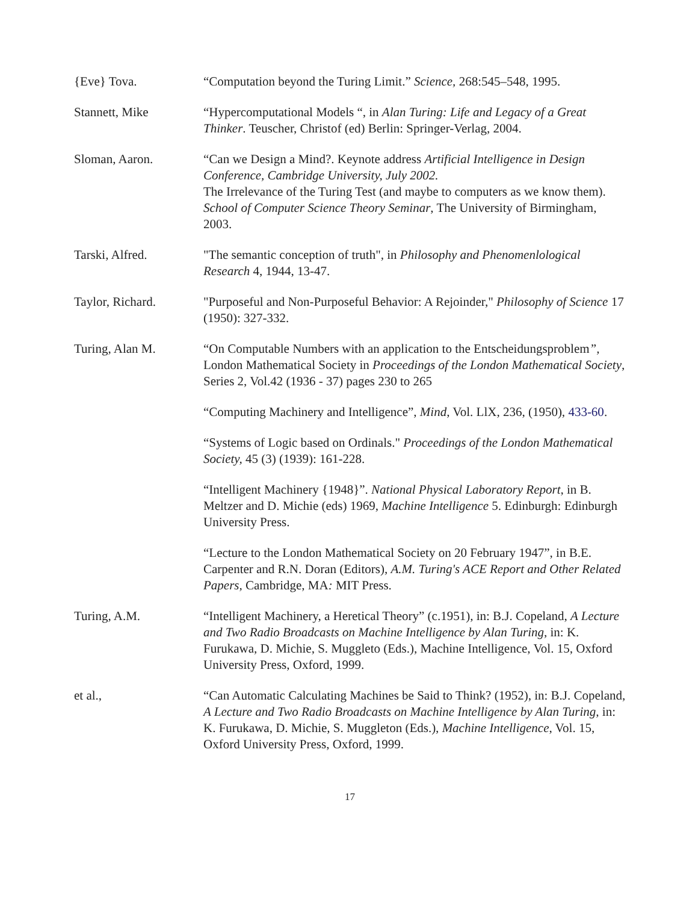{Eve} Tova. “Computation beyond the Turing Limit.” Science, 268:545–548, 1995.
Stannett, Mike “Hypercomputational Models “, in Alan Turing: Life and Legacy of a Great Thinker. Teuscher, Christof (ed) Berlin: Springer-Verlag, 2004.
Sloman, Aaron. “Can we Design a Mind?. Keynote address Artificial Intelligence in Design Conference, Cambridge University, July 2002.
The Irrelevance of the Turing Test (and maybe to computers as we know them). School of Computer Science Theory Seminar, The University of Birmingham, 2003.
Tarski, Alfred. "The semantic conception of truth", in Philosophy and Phenomenlological Research 4, 1944, 13-47.
Taylor, Richard. "Purposeful and Non-Purposeful Behavior: A Rejoinder," Philosophy of Science 17 (1950): 327-332.
Turing, Alan M. “On Computable Numbers with an application to the Entscheidungsproblem”, London Mathematical Society in Proceedings of the London Mathematical Society, Series 2, Vol.42 (1936 - 37) pages 230 to 265
“Computing Machinery and Intelligence”, Mind, Vol. LlX, 236, (1950), 433-60.
“Systems of Logic based on Ordinals." Proceedings of the London Mathematical Society, 45 (3) (1939): 161-228.
“Intelligent Machinery {1948}”. National Physical Laboratory Report, in B. Meltzer and D. Michie (eds) 1969, Machine Intelligence 5. Edinburgh: Edinburgh University Press.
“Lecture to the London Mathematical Society on 20 February 1947”, in B.E. Carpenter and R.N. Doran (Editors), A.M. Turing's ACE Report and Other Related Papers, Cambridge, MA: MIT Press.
Turing, A.M. “Intelligent Machinery, a Heretical Theory” (c.1951), in: B.J. Copeland, A Lecture and Two Radio Broadcasts on Machine Intelligence by Alan Turing, in: K. Furukawa, D. Michie, S. Muggleto (Eds.), Machine Intelligence, Vol. 15, Oxford University Press, Oxford, 1999.
et al., “Can Automatic Calculating Machines be Said to Think? (1952), in: B.J. Copeland, A Lecture and Two Radio Broadcasts on Machine Intelligence by Alan Turing, in: K. Furukawa, D. Michie, S. Muggleton (Eds.), Machine Intelligence, Vol. 15, Oxford University Press, Oxford, 1999.
17